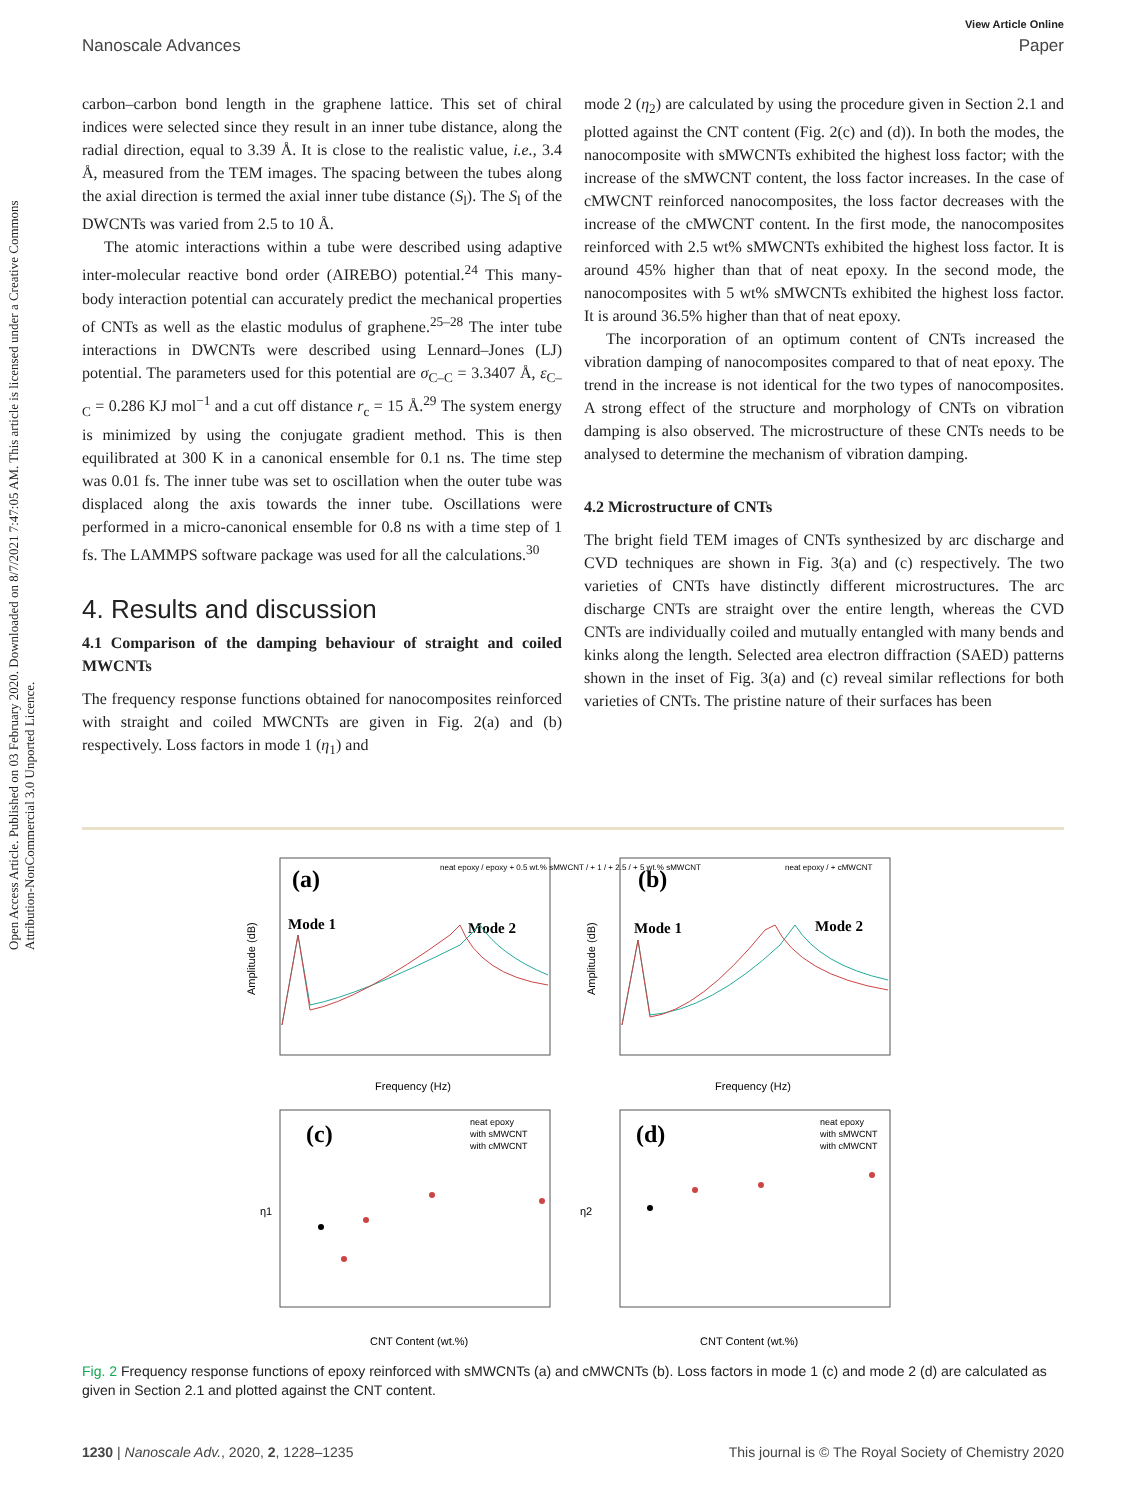View Article Online
Nanoscale Advances Paper
Open Access Article. Published on 03 February 2020. Downloaded on 8/7/2021 7:47:05 AM. This article is licensed under a Creative Commons Attribution-NonCommercial 3.0 Unported Licence.
carbon–carbon bond length in the graphene lattice. This set of chiral indices were selected since they result in an inner tube distance, along the radial direction, equal to 3.39 Å. It is close to the realistic value, i.e., 3.4 Å, measured from the TEM images. The spacing between the tubes along the axial direction is termed the axial inner tube distance (S<sub>l</sub>). The S<sub>l</sub> of the DWCNTs was varied from 2.5 to 10 Å.
The atomic interactions within a tube were described using adaptive inter-molecular reactive bond order (AIREBO) potential.<sup>24</sup> This many-body interaction potential can accurately predict the mechanical properties of CNTs as well as the elastic modulus of graphene.<sup>25–28</sup> The inter tube interactions in DWCNTs were described using Lennard–Jones (LJ) potential. The parameters used for this potential are σ<sub>C–C</sub> = 3.3407 Å, ε<sub>C–C</sub> = 0.286 KJ mol<sup>−1</sup> and a cut off distance r<sub>c</sub> = 15 Å.<sup>29</sup> The system energy is minimized by using the conjugate gradient method. This is then equilibrated at 300 K in a canonical ensemble for 0.1 ns. The time step was 0.01 fs. The inner tube was set to oscillation when the outer tube was displaced along the axis towards the inner tube. Oscillations were performed in a micro-canonical ensemble for 0.8 ns with a time step of 1 fs. The LAMMPS software package was used for all the calculations.<sup>30</sup>
4. Results and discussion
4.1 Comparison of the damping behaviour of straight and coiled MWCNTs
The frequency response functions obtained for nanocomposites reinforced with straight and coiled MWCNTs are given in Fig. 2(a) and (b) respectively. Loss factors in mode 1 (η<sub>1</sub>) and
mode 2 (η<sub>2</sub>) are calculated by using the procedure given in Section 2.1 and plotted against the CNT content (Fig. 2(c) and (d)). In both the modes, the nanocomposite with sMWCNTs exhibited the highest loss factor; with the increase of the sMWCNT content, the loss factor increases. In the case of cMWCNT reinforced nanocomposites, the loss factor decreases with the increase of the cMWCNT content. In the first mode, the nanocomposites reinforced with 2.5 wt% sMWCNTs exhibited the highest loss factor. It is around 45% higher than that of neat epoxy. In the second mode, the nanocomposites with 5 wt% sMWCNTs exhibited the highest loss factor. It is around 36.5% higher than that of neat epoxy.
The incorporation of an optimum content of CNTs increased the vibration damping of nanocomposites compared to that of neat epoxy. The trend in the increase is not identical for the two types of nanocomposites. A strong effect of the structure and morphology of CNTs on vibration damping is also observed. The microstructure of these CNTs needs to be analysed to determine the mechanism of vibration damping.
4.2 Microstructure of CNTs
The bright field TEM images of CNTs synthesized by arc discharge and CVD techniques are shown in Fig. 3(a) and (c) respectively. The two varieties of CNTs have distinctly different microstructures. The arc discharge CNTs are straight over the entire length, whereas the CVD CNTs are individually coiled and mutually entangled with many bends and kinks along the length. Selected area electron diffraction (SAED) patterns shown in the inset of Fig. 3(a) and (c) reveal similar reflections for both varieties of CNTs. The pristine nature of their surfaces has been
(a)
(b)
(c)
(d)
Mode 1
Mode 2
Mode 1
Mode 2
Frequency (Hz)
Frequency (Hz)
CNT Content (wt.%)
CNT Content (wt.%)
Amplitude (dB)
Amplitude (dB)
η1
η2
neat epoxy / epoxy + 0.5 wt.% sMWCNT / + 1 / + 2.5 / + 5 wt.% sMWCNT
neat epoxy / + cMWCNT
neat epoxy
with sMWCNT
with cMWCNT
neat epoxy
with sMWCNT
with cMWCNT
Fig. 2 Frequency response functions of epoxy reinforced with sMWCNTs (a) and cMWCNTs (b). Loss factors in mode 1 (c) and mode 2 (d) are calculated as given in Section 2.1 and plotted against the CNT content.
1230 | Nanoscale Adv., 2020, 2, 1228–1235 This journal is © The Royal Society of Chemistry 2020